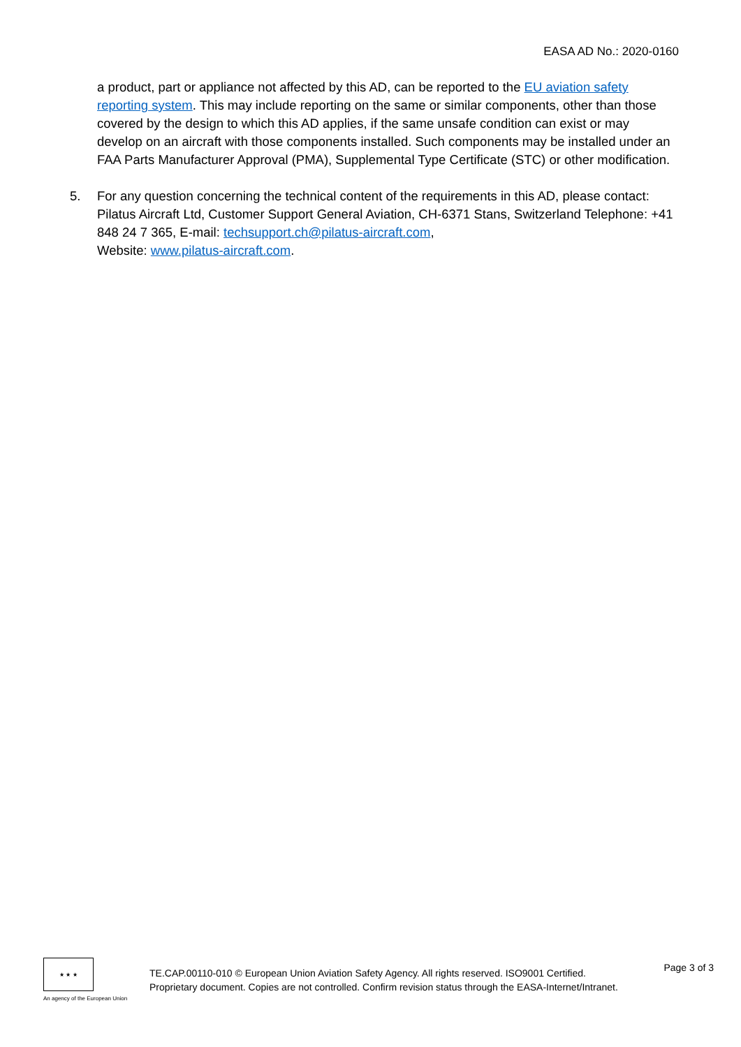EASA AD No.: 2020-0160
a product, part or appliance not affected by this AD, can be reported to the EU aviation safety reporting system. This may include reporting on the same or similar components, other than those covered by the design to which this AD applies, if the same unsafe condition can exist or may develop on an aircraft with those components installed. Such components may be installed under an FAA Parts Manufacturer Approval (PMA), Supplemental Type Certificate (STC) or other modification.
5. For any question concerning the technical content of the requirements in this AD, please contact: Pilatus Aircraft Ltd, Customer Support General Aviation, CH-6371 Stans, Switzerland Telephone: +41 848 24 7 365, E-mail: techsupport.ch@pilatus-aircraft.com,
Website: www.pilatus-aircraft.com.
★ ★ ★
An agency of the European Union
TE.CAP.00110-010 © European Union Aviation Safety Agency. All rights reserved. ISO9001 Certified.
Proprietary document. Copies are not controlled. Confirm revision status through the EASA-Internet/Intranet.
Page 3 of 3